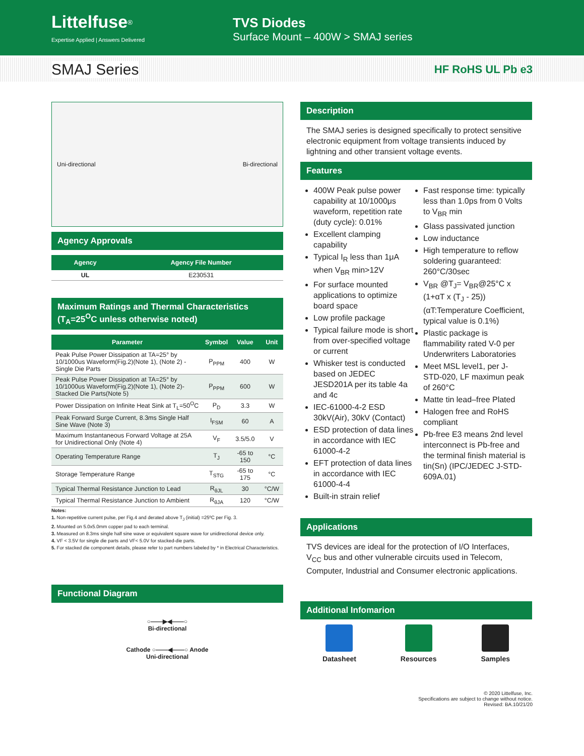Littelfuse<sup>®</sup>
Expertise Applied | Answers Delivered
TVS Diodes
Surface Mount – 400W > SMAJ series
SMAJ Series HF RoHS UL Pb e3
Uni-directional Bi-directional
Agency Approvals
| Agency | Agency File Number |
| --- | --- |
| UL | E230531 |
Maximum Ratings and Thermal Characteristics
(T<sub>A</sub>=25<sup>O</sup>C unless otherwise noted)
| Parameter | Symbol | Value | Unit |
| --- | --- | --- | --- |
| Peak Pulse Power Dissipation at TA=25° by 10/1000us Waveform(Fig.2)(Note 1), (Note 2) -Single Die Parts | P<sub>PPM</sub> | 400 | W |
| Peak Pulse Power Dissipation at TA=25° by 10/1000us Waveform(Fig.2)(Note 1), (Note 2)-Stacked Die Parts(Note 5) | P<sub>PPM</sub> | 600 | W |
| Power Dissipation on Infinite Heat Sink at T<sub>L</sub>=50<sup>O</sup>C | P<sub>D</sub> | 3.3 | W |
| Peak Forward Surge Current, 8.3ms Single Half Sine Wave (Note 3) | I<sub>FSM</sub> | 60 | A |
| Maximum Instantaneous Forward Voltage at 25A for Unidirectional Only (Note 4) | V<sub>F</sub> | 3.5/5.0 | V |
| Operating Temperature Range | T<sub>J</sub> | -65 to 150 | °C |
| Storage Temperature Range | T<sub>STG</sub> | -65 to 175 | °C |
| Typical Thermal Resistance Junction to Lead | R<sub>θJL</sub> | 30 | °C/W |
| Typical Thermal Resistance Junction to Ambient | R<sub>θJA</sub> | 120 | °C/W |
Notes:
1. Non-repetitive current pulse, per Fig.4 and derated above T<sub>J</sub> (initial) =25ºC per Fig. 3.
2. Mounted on 5.0x5.0mm copper pad to each terminal.
3. Measured on 8.3ms single half sine wave or equivalent square wave for unidirectional device only.
4. VF < 3.5V for single die parts and VF< 5.0V for stacked-die parts.
5. For stacked die component details, please refer to part numbers labeled by * in Electrical Characteristics.
Functional Diagram
○——▶◀——○
Bi-directional
Cathode ○——◀——○ Anode
Uni-directional
Description
The SMAJ series is designed specifically to protect sensitive electronic equipment from voltage transients induced by lightning and other transient voltage events.
Features
400W Peak pulse power capability at 10/1000μs waveform, repetition rate (duty cycle): 0.01%
Excellent clamping capability
Typical I<sub>R</sub> less than 1μA when V<sub>BR</sub> min>12V
For surface mounted applications to optimize board space
Low profile package
Typical failure mode is short from over-specified voltage or current
Whisker test is conducted based on JEDEC JESD201A per its table 4a and 4c
IEC-61000-4-2 ESD 30kV(Air), 30kV (Contact)
ESD protection of data lines in accordance with IEC 61000-4-2
EFT protection of data lines in accordance with IEC 61000-4-4
Built-in strain relief
Fast response time: typically less than 1.0ps from 0 Volts to V<sub>BR</sub> min
Glass passivated junction
Low inductance
High temperature to reflow soldering guaranteed: 260°C/30sec
V<sub>BR</sub> @T<sub>J</sub>= V<sub>BR</sub>@25°C x (1+αT x (T<sub>J</sub> - 25)) (αT:Temperature Coefficient, typical value is 0.1%)
Plastic package is flammability rated V-0 per Underwriters Laboratories
Meet MSL level1, per J-STD-020, LF maximun peak of 260°C
Matte tin lead–free Plated
Halogen free and RoHS compliant
Pb-free E3 means 2nd level interconnect is Pb-free and the terminal finish material is tin(Sn) (IPC/JEDEC J-STD-609A.01)
Applications
TVS devices are ideal for the protection of I/O Interfaces, V<sub>CC</sub> bus and other vulnerable circuits used in Telecom, Computer, Industrial and Consumer electronic applications.
Additional Infomarion
Datasheet Resources Samples
© 2020 Littelfuse, Inc.
Specifications are subject to change without notice.
Revised: BA.10/21/20